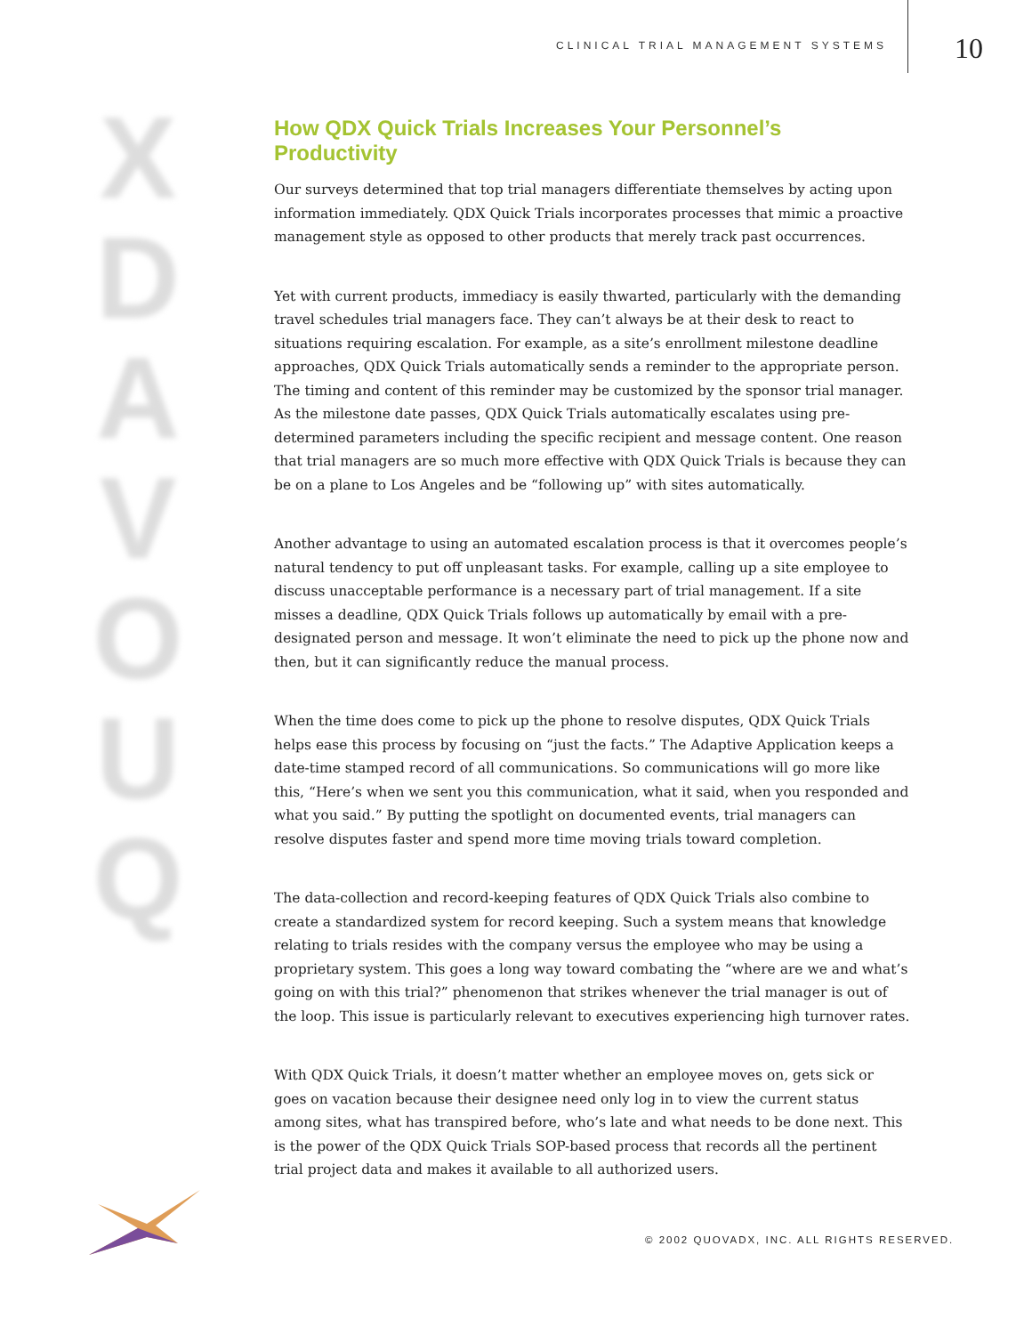CLINICAL TRIAL MANAGEMENT SYSTEMS
10
X
D
A
V
O
U
Q
How QDX Quick Trials Increases Your Personnel’s Productivity
Our surveys determined that top trial managers differentiate themselves by acting upon information immediately. QDX Quick Trials incorporates processes that mimic a proactive management style as opposed to other products that merely track past occurrences.
Yet with current products, immediacy is easily thwarted, particularly with the demanding travel schedules trial managers face. They can’t always be at their desk to react to situations requiring escalation. For example, as a site’s enrollment milestone deadline approaches, QDX Quick Trials automatically sends a reminder to the appropriate person. The timing and content of this reminder may be customized by the sponsor trial manager. As the milestone date passes, QDX Quick Trials automatically escalates using pre-determined parameters including the specific recipient and message content. One reason that trial managers are so much more effective with QDX Quick Trials is because they can be on a plane to Los Angeles and be “following up” with sites automatically.
Another advantage to using an automated escalation process is that it overcomes people’s natural tendency to put off unpleasant tasks. For example, calling up a site employee to discuss unacceptable performance is a necessary part of trial management. If a site misses a deadline, QDX Quick Trials follows up automatically by email with a pre-designated person and message. It won’t eliminate the need to pick up the phone now and then, but it can significantly reduce the manual process.
When the time does come to pick up the phone to resolve disputes, QDX Quick Trials helps ease this process by focusing on “just the facts.” The Adaptive Application keeps a date-time stamped record of all communications. So communications will go more like this, “Here’s when we sent you this communication, what it said, when you responded and what you said.” By putting the spotlight on documented events, trial managers can resolve disputes faster and spend more time moving trials toward completion.
The data-collection and record-keeping features of QDX Quick Trials also combine to create a standardized system for record keeping. Such a system means that knowledge relating to trials resides with the company versus the employee who may be using a proprietary system. This goes a long way toward combating the “where are we and what’s going on with this trial?” phenomenon that strikes whenever the trial manager is out of the loop. This issue is particularly relevant to executives experiencing high turnover rates.
With QDX Quick Trials, it doesn’t matter whether an employee moves on, gets sick or goes on vacation because their designee need only log in to view the current status among sites, what has transpired before, who’s late and what needs to be done next. This is the power of the QDX Quick Trials SOP-based process that records all the pertinent trial project data and makes it available to all authorized users.
© 2002 QUOVADX, INC. ALL RIGHTS RESERVED.